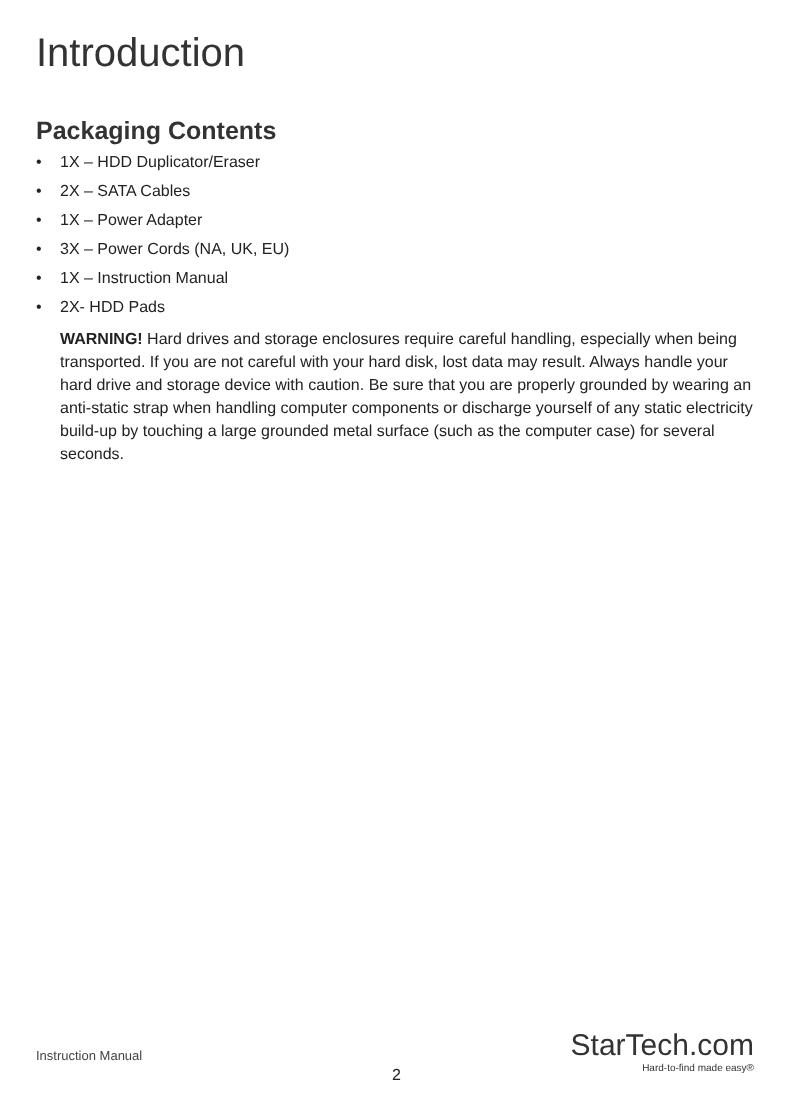Introduction
Packaging Contents
• 1X – HDD Duplicator/Eraser
• 2X – SATA Cables
• 1X – Power Adapter
• 3X – Power Cords (NA, UK, EU)
• 1X – Instruction Manual
• 2X- HDD Pads
WARNING! Hard drives and storage enclosures require careful handling, especially when being transported. If you are not careful with your hard disk, lost data may result. Always handle your hard drive and storage device with caution. Be sure that you are properly grounded by wearing an anti-static strap when handling computer components or discharge yourself of any static electricity build-up by touching a large grounded metal surface (such as the computer case) for several seconds.
Instruction Manual
2
StarTech.com
Hard-to-find made easy®